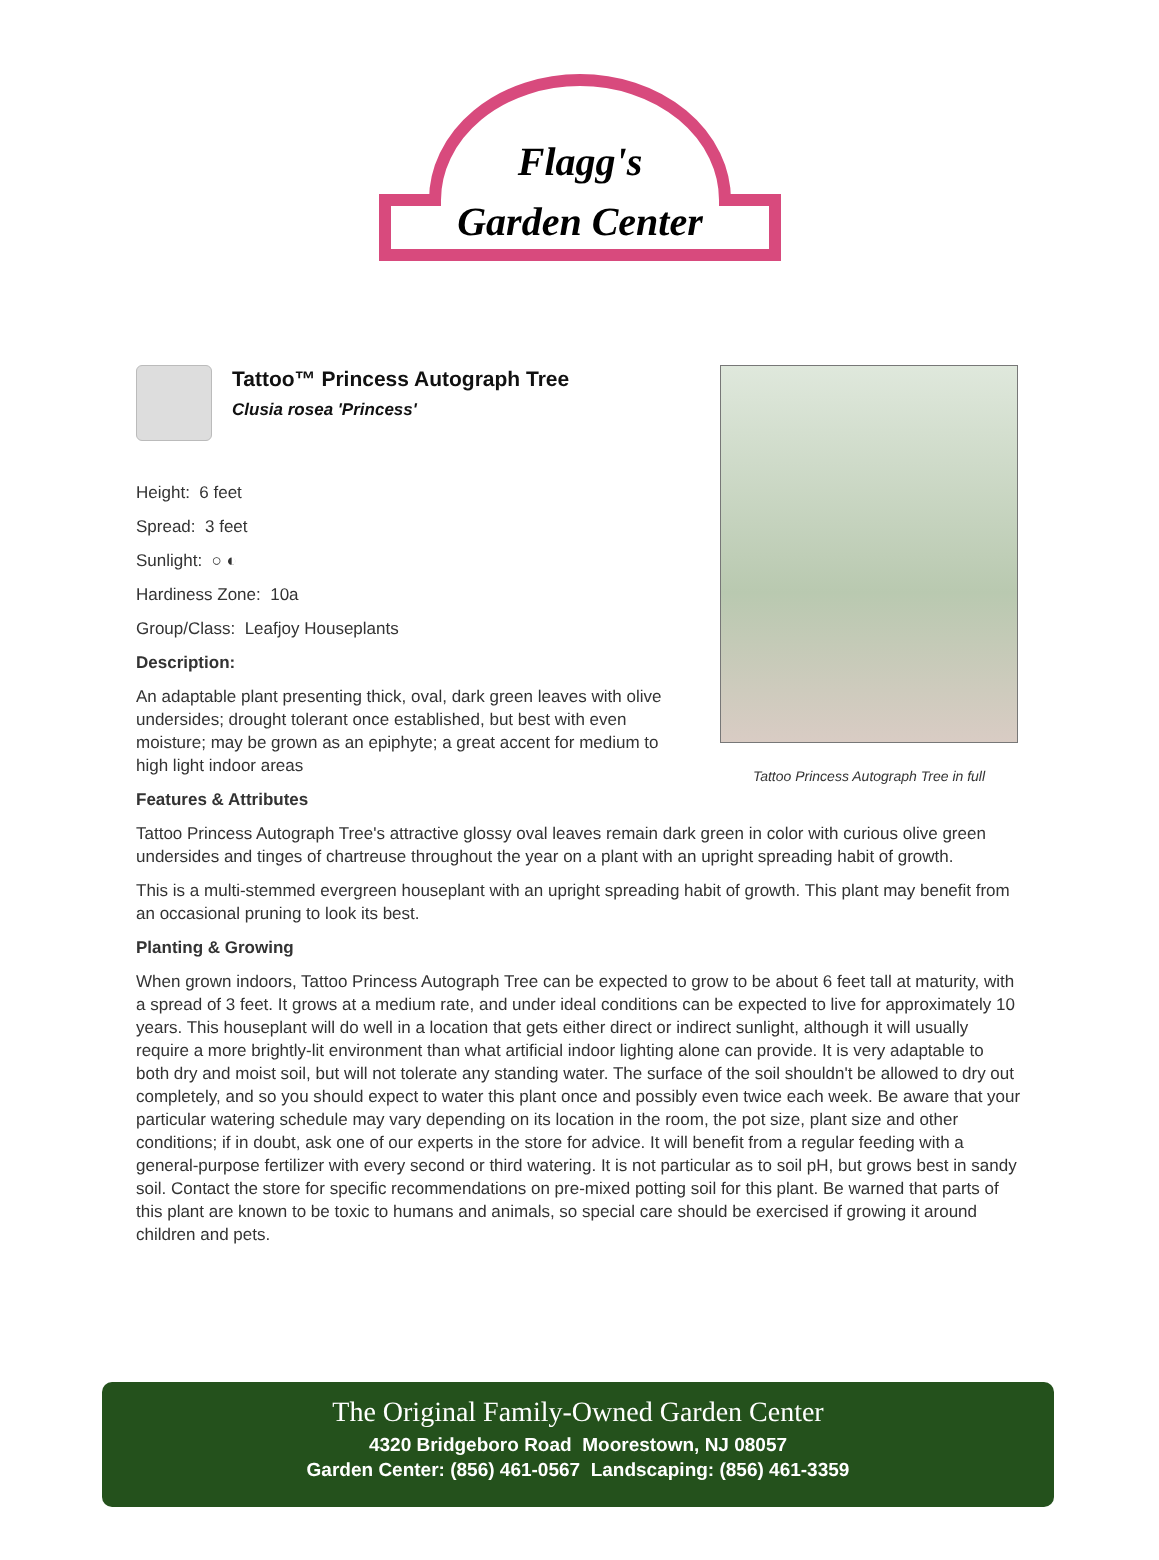Flagg's
Garden Center
Tattoo™ Princess Autograph Tree
Clusia rosea 'Princess'
Height: 6 feet
Spread: 3 feet
Sunlight: ○ ◐
Hardiness Zone: 10a
Group/Class: Leafjoy Houseplants
Description:
An adaptable plant presenting thick, oval, dark green leaves with olive undersides; drought tolerant once established, but best with even moisture; may be grown as an epiphyte; a great accent for medium to high light indoor areas
Features & Attributes
Tattoo Princess Autograph Tree's attractive glossy oval leaves remain dark green in color with curious olive green undersides and tinges of chartreuse throughout the year on a plant with an upright spreading habit of growth.
This is a multi-stemmed evergreen houseplant with an upright spreading habit of growth. This plant may benefit from an occasional pruning to look its best.
Planting & Growing
When grown indoors, Tattoo Princess Autograph Tree can be expected to grow to be about 6 feet tall at maturity, with a spread of 3 feet. It grows at a medium rate, and under ideal conditions can be expected to live for approximately 10 years. This houseplant will do well in a location that gets either direct or indirect sunlight, although it will usually require a more brightly-lit environment than what artificial indoor lighting alone can provide. It is very adaptable to both dry and moist soil, but will not tolerate any standing water. The surface of the soil shouldn't be allowed to dry out completely, and so you should expect to water this plant once and possibly even twice each week. Be aware that your particular watering schedule may vary depending on its location in the room, the pot size, plant size and other conditions; if in doubt, ask one of our experts in the store for advice. It will benefit from a regular feeding with a general-purpose fertilizer with every second or third watering. It is not particular as to soil pH, but grows best in sandy soil. Contact the store for specific recommendations on pre-mixed potting soil for this plant. Be warned that parts of this plant are known to be toxic to humans and animals, so special care should be exercised if growing it around children and pets.
Tattoo Princess Autograph Tree in full
The Original Family-Owned Garden Center
4320 Bridgeboro Road Moorestown, NJ 08057
Garden Center: (856) 461-0567 Landscaping: (856) 461-3359